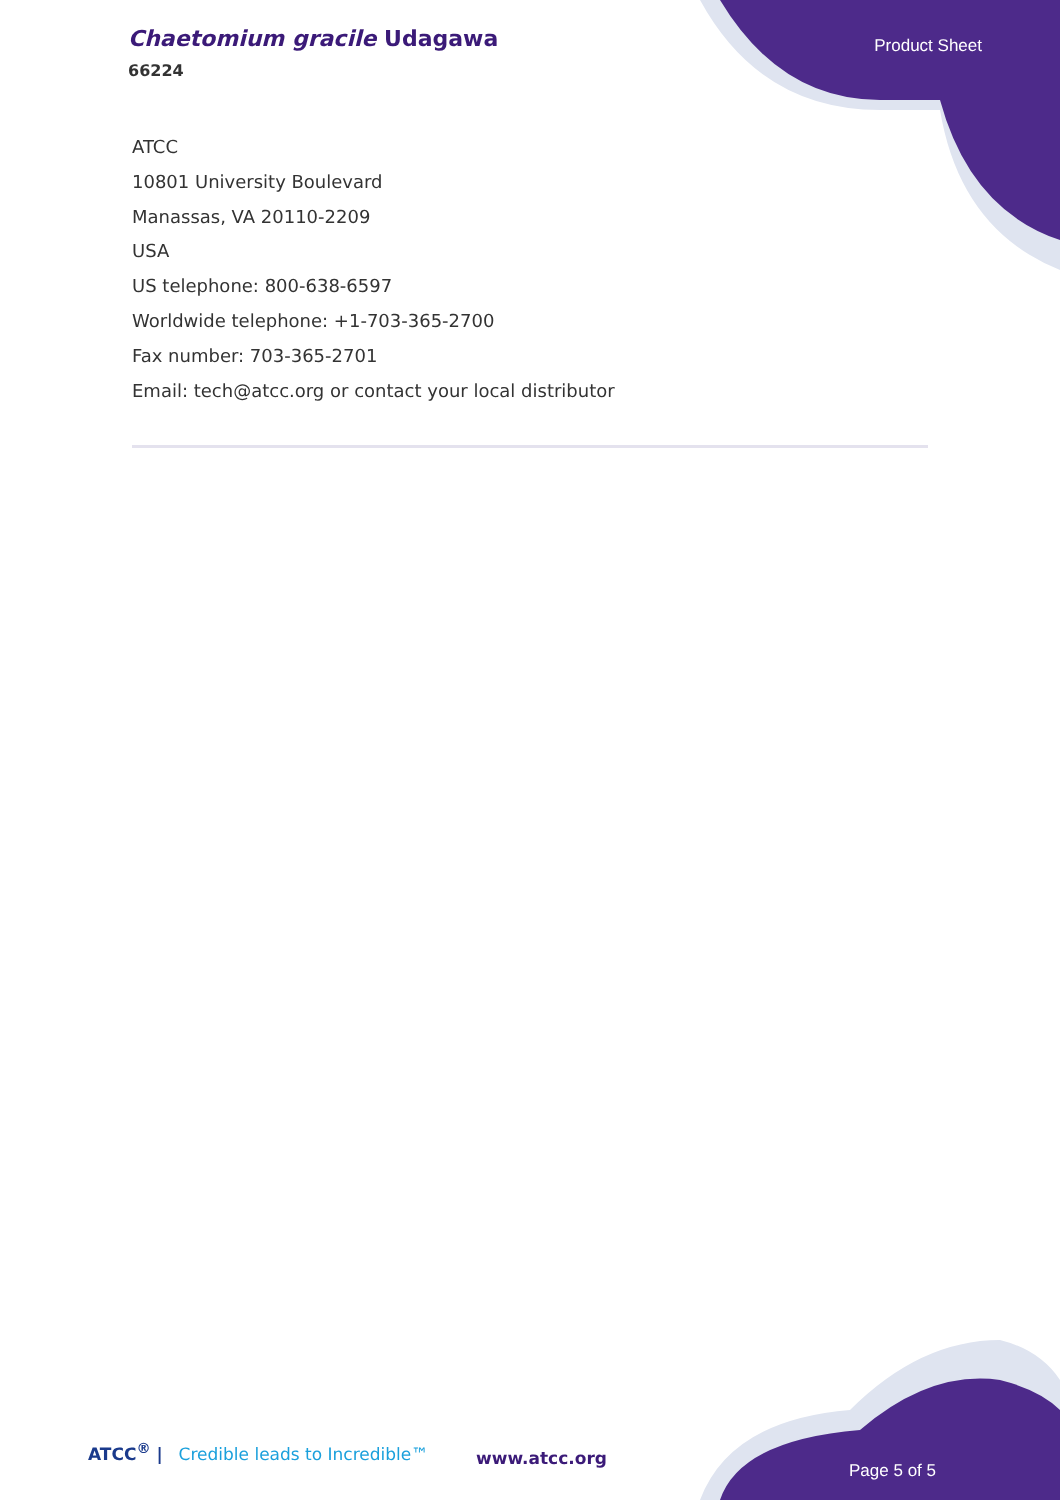Chaetomium gracile Udagawa
66224
Product Sheet
ATCC
10801 University Boulevard
Manassas, VA 20110-2209
USA
US telephone: 800-638-6597
Worldwide telephone: +1-703-365-2700
Fax number: 703-365-2701
Email: tech@atcc.org or contact your local distributor
ATCC<sup>®</sup> | Credible leads to Incredible™
www.atcc.org
Page 5 of 5